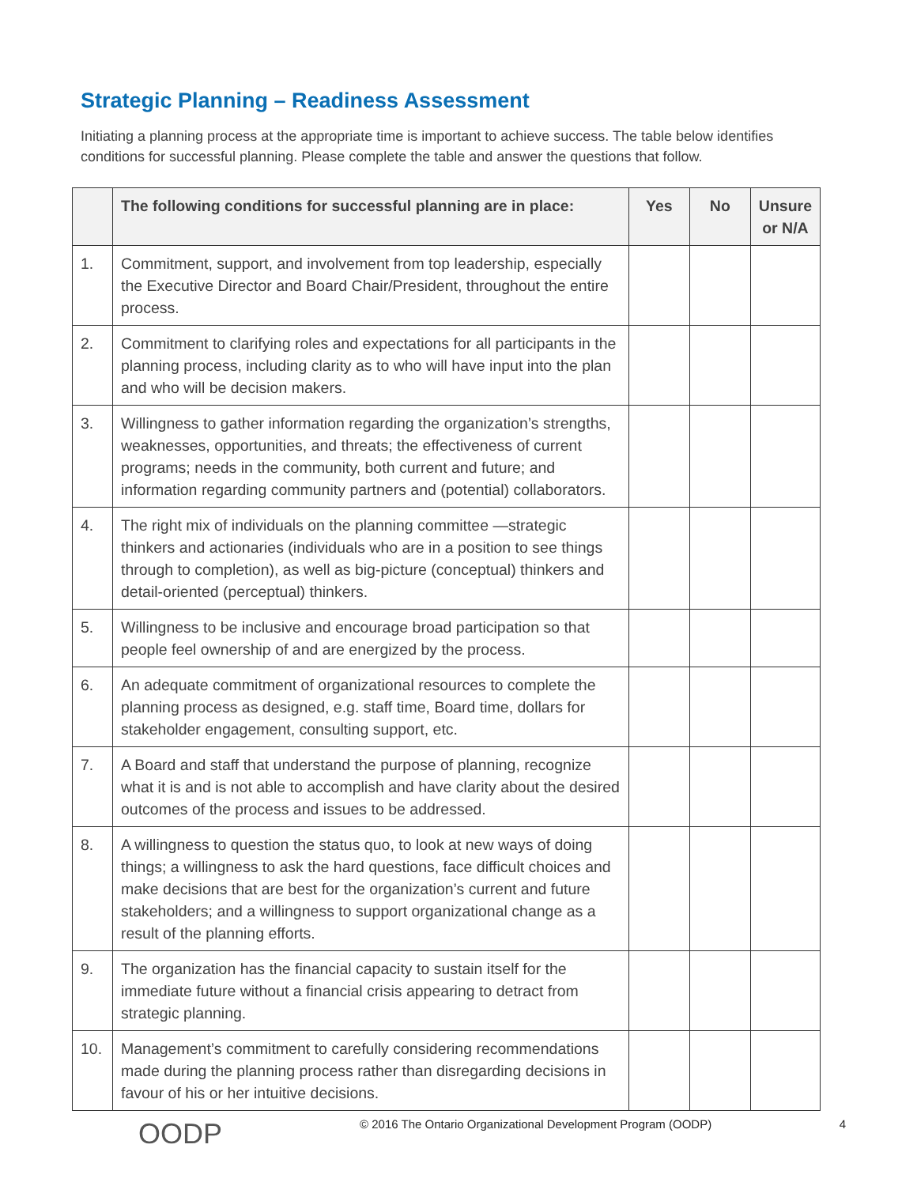Strategic Planning – Readiness Assessment
Initiating a planning process at the appropriate time is important to achieve success. The table below identifies conditions for successful planning. Please complete the table and answer the questions that follow.
| | The following conditions for successful planning are in place: | Yes | No | Unsure or N/A |
| --- | --- | --- | --- | --- |
| 1. | Commitment, support, and involvement from top leadership, especially the Executive Director and Board Chair/President, throughout the entire process. | | | |
| 2. | Commitment to clarifying roles and expectations for all participants in the planning process, including clarity as to who will have input into the plan and who will be decision makers. | | | |
| 3. | Willingness to gather information regarding the organization’s strengths, weaknesses, opportunities, and threats; the effectiveness of current programs; needs in the community, both current and future; and information regarding community partners and (potential) collaborators. | | | |
| 4. | The right mix of individuals on the planning committee —strategic thinkers and actionaries (individuals who are in a position to see things through to completion), as well as big-picture (conceptual) thinkers and detail-oriented (perceptual) thinkers. | | | |
| 5. | Willingness to be inclusive and encourage broad participation so that people feel ownership of and are energized by the process. | | | |
| 6. | An adequate commitment of organizational resources to complete the planning process as designed, e.g. staff time, Board time, dollars for stakeholder engagement, consulting support, etc. | | | |
| 7. | A Board and staff that understand the purpose of planning, recognize what it is and is not able to accomplish and have clarity about the desired outcomes of the process and issues to be addressed. | | | |
| 8. | A willingness to question the status quo, to look at new ways of doing things; a willingness to ask the hard questions, face difficult choices and make decisions that are best for the organization’s current and future stakeholders; and a willingness to support organizational change as a result of the planning efforts. | | | |
| 9. | The organization has the financial capacity to sustain itself for the immediate future without a financial crisis appearing to detract from strategic planning. | | | |
| 10. | Management’s commitment to carefully considering recommendations made during the planning process rather than disregarding decisions in favour of his or her intuitive decisions. | | | |
OODP
© 2016 The Ontario Organizational Development Program (OODP)
4